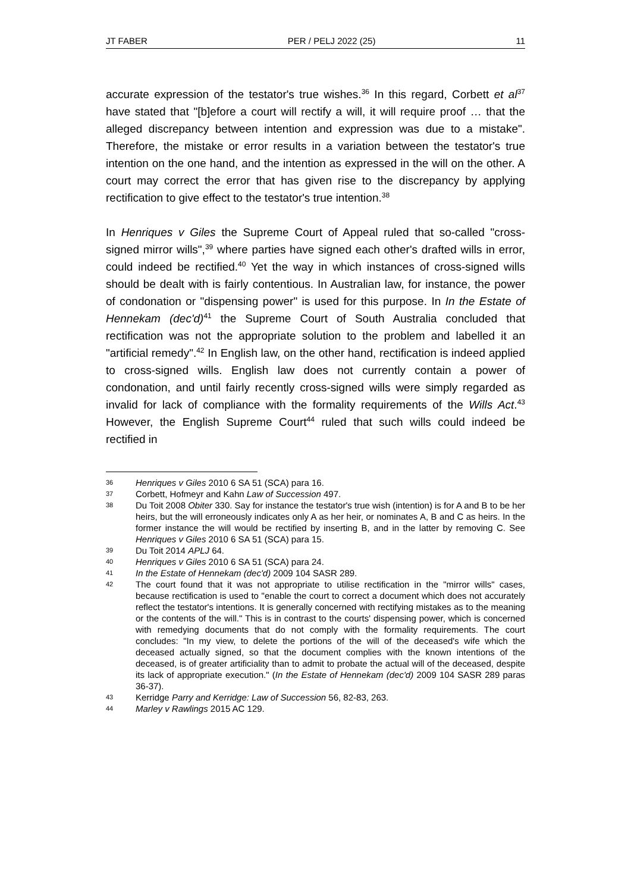JT FABER PER / PELJ 2022 (25) 11
accurate expression of the testator's true wishes.<sup>36</sup> In this regard, Corbett et al<sup>37</sup> have stated that "[b]efore a court will rectify a will, it will require proof … that the alleged discrepancy between intention and expression was due to a mistake". Therefore, the mistake or error results in a variation between the testator's true intention on the one hand, and the intention as expressed in the will on the other. A court may correct the error that has given rise to the discrepancy by applying rectification to give effect to the testator's true intention.<sup>38</sup>
In Henriques v Giles the Supreme Court of Appeal ruled that so-called "cross-signed mirror wills",<sup>39</sup> where parties have signed each other's drafted wills in error, could indeed be rectified.<sup>40</sup> Yet the way in which instances of cross-signed wills should be dealt with is fairly contentious. In Australian law, for instance, the power of condonation or "dispensing power" is used for this purpose. In In the Estate of Hennekam (dec'd)<sup>41</sup> the Supreme Court of South Australia concluded that rectification was not the appropriate solution to the problem and labelled it an "artificial remedy".<sup>42</sup> In English law, on the other hand, rectification is indeed applied to cross-signed wills. English law does not currently contain a power of condonation, and until fairly recently cross-signed wills were simply regarded as invalid for lack of compliance with the formality requirements of the Wills Act.<sup>43</sup> However, the English Supreme Court<sup>44</sup> ruled that such wills could indeed be rectified in
36 Henriques v Giles 2010 6 SA 51 (SCA) para 16.
37 Corbett, Hofmeyr and Kahn Law of Succession 497.
38 Du Toit 2008 Obiter 330. Say for instance the testator's true wish (intention) is for A and B to be her heirs, but the will erroneously indicates only A as her heir, or nominates A, B and C as heirs. In the former instance the will would be rectified by inserting B, and in the latter by removing C. See Henriques v Giles 2010 6 SA 51 (SCA) para 15.
39 Du Toit 2014 APLJ 64.
40 Henriques v Giles 2010 6 SA 51 (SCA) para 24.
41 In the Estate of Hennekam (dec'd) 2009 104 SASR 289.
42 The court found that it was not appropriate to utilise rectification in the "mirror wills" cases, because rectification is used to "enable the court to correct a document which does not accurately reflect the testator's intentions. It is generally concerned with rectifying mistakes as to the meaning or the contents of the will." This is in contrast to the courts' dispensing power, which is concerned with remedying documents that do not comply with the formality requirements. The court concludes: "In my view, to delete the portions of the will of the deceased's wife which the deceased actually signed, so that the document complies with the known intentions of the deceased, is of greater artificiality than to admit to probate the actual will of the deceased, despite its lack of appropriate execution." (In the Estate of Hennekam (dec'd) 2009 104 SASR 289 paras 36-37).
43 Kerridge Parry and Kerridge: Law of Succession 56, 82-83, 263.
44 Marley v Rawlings 2015 AC 129.